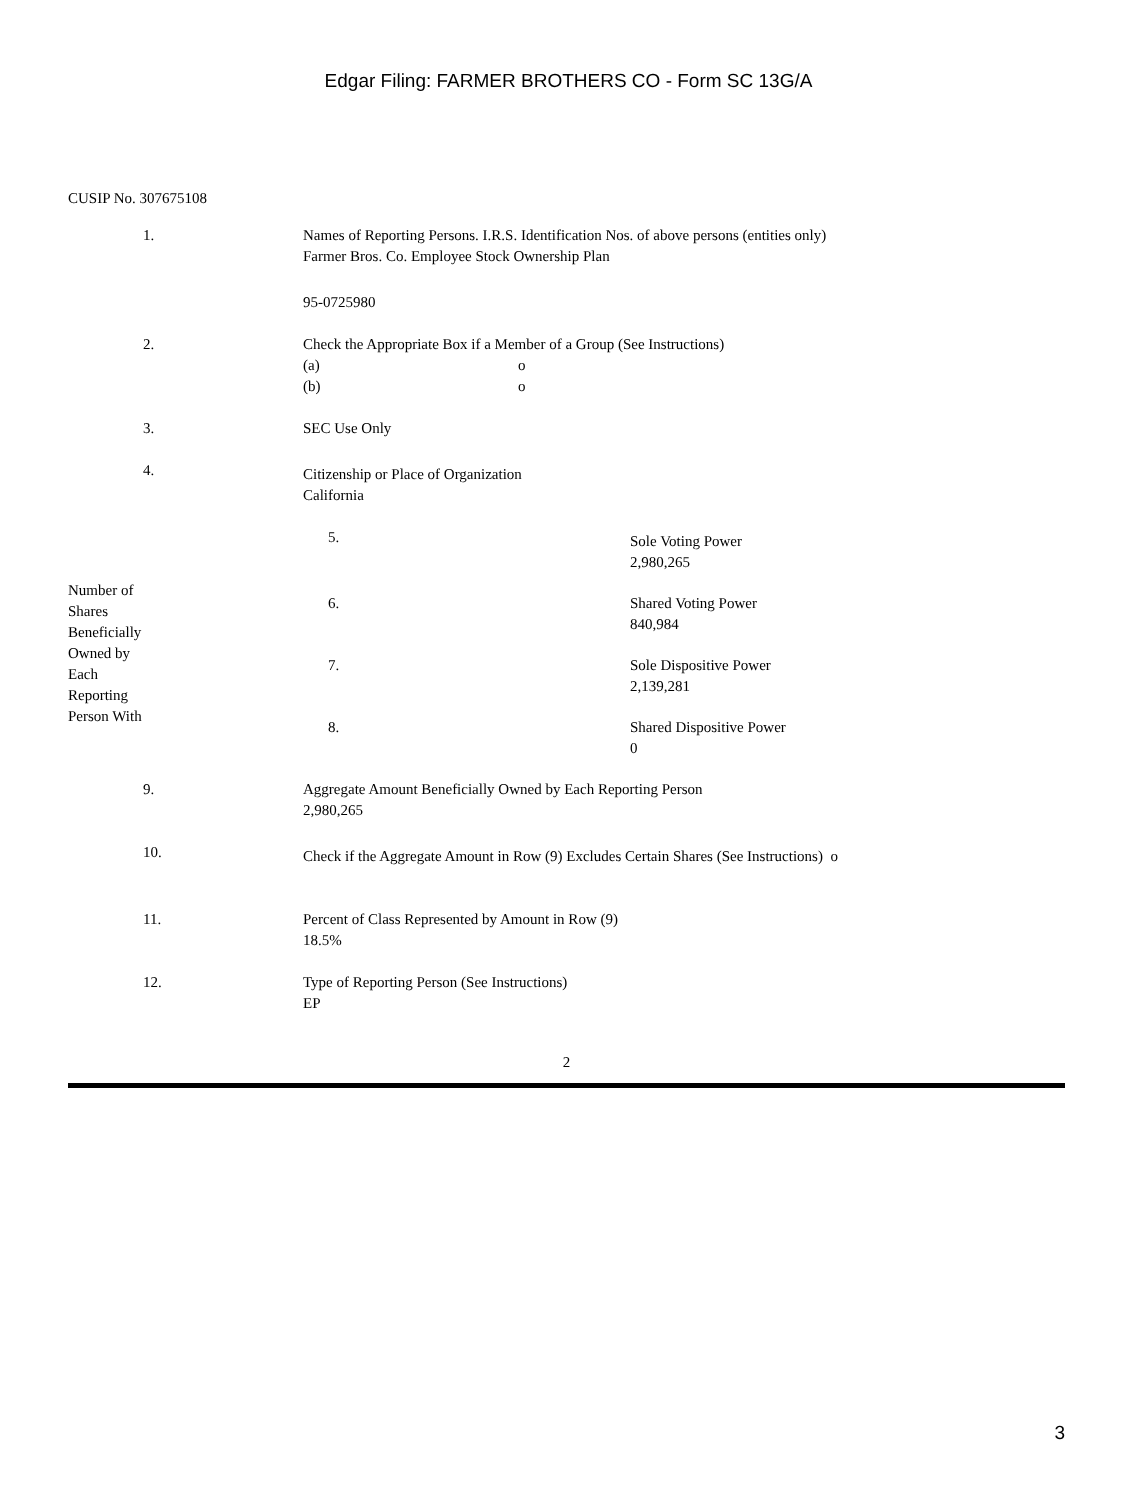Edgar Filing: FARMER BROTHERS CO - Form SC 13G/A
CUSIP No. 307675108
| 1. | Names of Reporting Persons. I.R.S. Identification Nos. of above persons (entities only) Farmer Bros. Co. Employee Stock Ownership Plan 95-0725980 |
| 2. | Check the Appropriate Box if a Member of a Group (See Instructions) (a) o (b) o |
| 3. | SEC Use Only |
| 4. | Citizenship or Place of Organization California |
| Number of Shares Beneficially Owned by Each Reporting Person With | 5. | Sole Voting Power 2,980,265 |
| | 6. | Shared Voting Power 840,984 |
| | 7. | Sole Dispositive Power 2,139,281 |
| | 8. | Shared Dispositive Power 0 |
| 9. | Aggregate Amount Beneficially Owned by Each Reporting Person 2,980,265 |
| 10. | Check if the Aggregate Amount in Row (9) Excludes Certain Shares (See Instructions) o |
| 11. | Percent of Class Represented by Amount in Row (9) 18.5% |
| 12. | Type of Reporting Person (See Instructions) EP |
2
3